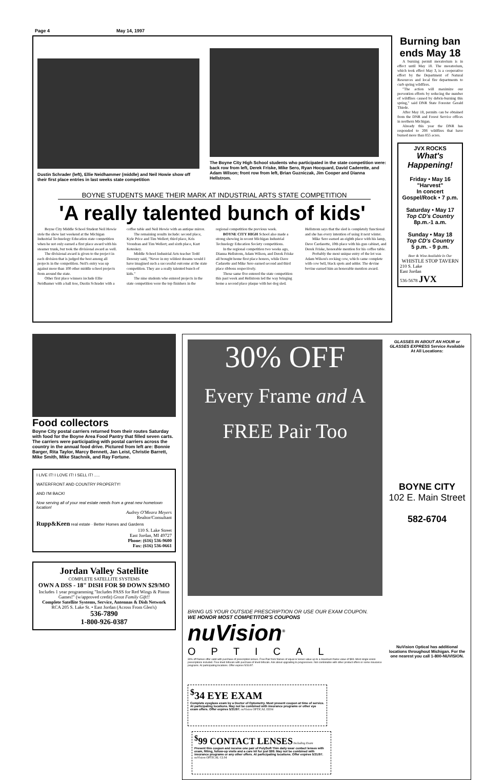Page 4 May 14, 1997
Dustin Schrader (left), Ellie Neidhammer (middle) and Neil Howie show off their first place entries in last weeks state competition
The Boyne City High School students who participated in the state competition were: back row from left, Derek Friske, Mike Sero, Ryan Hocquard, David Caderette, and Adam Wilson; front row from left, Brian Guzniczak, Jim Cooper and Dianna Hellstrom.
BOYNE STUDENTS MAKE THEIR MARK AT INDUSTRIAL ARTS STATE COMPETITION
'A really talented bunch of kids'
Boyne City Middle School Student Neil Howie stole the show last weekend at the Michigan Industrial Technology Education state competition when he not only earned a first place award with his steamer trunk, but took the divisional award as well.
The divisional award is given to the project in each division that is judged the best among all projects in the competition. Neil's entry was up against more than 100 other middle school projects from around the state.
Other first place winners include Ellie Neidhamer with a hall tree, Dustin Schrader with a coffee table and Neil Howie with an antique mirror.
The remaining results include: second place, Kyle Price and Tim Wellert; third place, Kris Vrondran and Tim Wellert; and sixth place, Kurt Koteskey.
Middle School Industrial Arts teacher Todd Derenzy said, "Never in my wildest dreams would I have imagined such a successful outcome at the state competition. They are a really talented bunch of kids."
The nine students who entered projects in the state competition were the top finishers in the regional competition the previous week.
BOYNE CITY HIGH School also made a strong showing in recent Michigan Industrial Technology Education Society competitions.
In the regional competition two weeks ago, Dianna Hellstrom, Adam Wilson, and Derek Friske all brought home first place honors, while Dave Cadarette and Mike Sero earned second and third place ribbons respectively.
Those same five entered the state competition this past week and Hellstrom led the way bringing home a second place plaque with her dog sled. Hellstrom says that the sled is completely functional and she has every intention of using it next winter.
Mike Sero earned an eighth place with his lamp, Dave Cardarette, 10th place with his gun cabinet, and Derek Friske, honorable mention for his coffee table.
Probably the most unique entry of the lot was Adam Wilson's rocking cow, which came complete with cow bell, black spots and udder. The devine bovine earned him an honorable mention award.
Burning ban ends May 18
A burning permit moratorium is in effect until May 18. The moratorium, which took effect May 3, is a cooperative effort by the Department of Natural Resources and local fire departments to curb spring wildfires.
"The action will maximize our prevention efforts by reducing the number of wildfires caused by debris-burning this spring," said DNR State Forester Gerald Thiede.
After May 18, permits can be obtained from the DNR and Forest Service offices in northern Michigan.
Already this year the DNR has responded to 208 wildfires that have burned more than 855 acres.
JVX ROCKS What's Happening!
Friday • May 16
"Harvest"
In concert
Gospel/Rock • 7 p.m.
Saturday • May 17
Top CD's Country
8p.m.-1 a.m.
Sunday • May 18
Top CD's Country
5 p.m. - 9 p.m.
Beer & Wine Available In Our
WHISTLE STOP TAVERN
210 S. Lake
East Jordan
536-5678 JVX
Food collectors
Boyne City postal carriers returned from their routes Saturday with food for the Boyne Area Food Pantry that filled seven carts. The carriers were participating with postal carriers across the country in the annual food drive. Pictured from left are: Bonnie Barger, Rita Taylor, Marcy Bennett, Jan Leist, Christie Barrett, Mike Smith, Mike Stachnik, and Ray Fortune.
I LIVE IT! I LOVE IT! I SELL IT! .....
WATERFRONT AND COUNTRY PROPERTY!
AND I'M BACK!
Now serving all of your real estate needs from a great new hometown location!
Audrey O'Meara Meyers
Realtor/Consultant
Rupp&Keen real estate · Better Homes and Gardens
110 S. Lake Street
East Jordan, MI 49727
Phone: (616) 536-9600
Fax: (616) 536-0661
Jordan Valley Satellite
COMPLETE SATELLITE SYSTEMS
OWN A DSS - 18" DISH FOR $0 DOWN $29/MO
Includes 1 year programming "Includes PASS for Red Wings & Piston Games!" (w/approved credit) Great Family Gift!!
Complete Satellite Systems, Service, Antennas & Dish Network
RCA 205 S. Lake St. • East Jordan (Across From Glen's)
536-7890
1-800-926-0387
30% OFF
Every Frame and A FREE Pair Too
GLASSES IN ABOUT AN HOUR or GLASSES EXPRESS Service Available At All Locations:
BOYNE CITY
102 E. Main Street
582-6704
BRING US YOUR OUTSIDE PRESCRIPTION OR USE OUR EXAM COUPON.
WE HONOR MOST COMPETITOR'S COUPONS
nuVision<sup>®</sup>
OPTICAL
30% off frames offer valid with purchase of prescription lenses. Free Pair from frames of equal or lesser value up to a maximum frame value of $99. Most single vision prescriptions included. Free lined bifocals with purchase of lined bifocals. Ask about upgrading to progressives. Not combinable with other product offers or some insurance programs. At participating locations. Offer expires 5/31/97.
NuVision Optical has additional locations throughout Michigan. For the one nearest you call 1-800-NUVISION.
<sup>$</sup>34 EYE EXAM
Complete eyeglass exam by a Doctor of Optometry. Must present coupon at time of service. At participating locations. May not be combined with insurance programs or other eye exam offers. Offer expires 5/31/97. nuVision OPTICAL EE04
<sup>$</sup>99 CONTACT LENSES Including Exam
Present this coupon and receive one pair of PolySoft Thin daily wear contact lenses with exam, fitting, follow-up visits and a care kit for just $99. May not be combined with insurance programs or any other offers. At participating locations. Offer expires 5/31/97. nuVision OPTICAL CL04